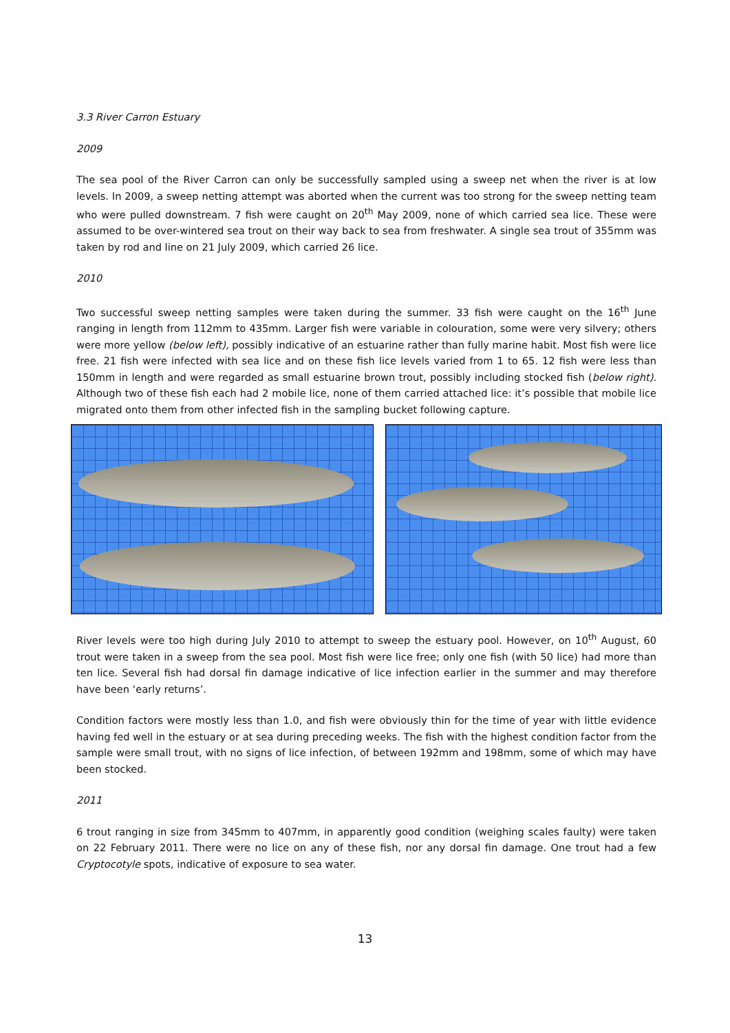3.3 River Carron Estuary
2009
The sea pool of the River Carron can only be successfully sampled using a sweep net when the river is at low levels. In 2009, a sweep netting attempt was aborted when the current was too strong for the sweep netting team who were pulled downstream. 7 fish were caught on 20<sup>th</sup> May 2009, none of which carried sea lice. These were assumed to be over-wintered sea trout on their way back to sea from freshwater. A single sea trout of 355mm was taken by rod and line on 21 July 2009, which carried 26 lice.
2010
Two successful sweep netting samples were taken during the summer. 33 fish were caught on the 16<sup>th</sup> June ranging in length from 112mm to 435mm. Larger fish were variable in colouration, some were very silvery; others were more yellow (below left), possibly indicative of an estuarine rather than fully marine habit. Most fish were lice free. 21 fish were infected with sea lice and on these fish lice levels varied from 1 to 65. 12 fish were less than 150mm in length and were regarded as small estuarine brown trout, possibly including stocked fish (below right). Although two of these fish each had 2 mobile lice, none of them carried attached lice: it’s possible that mobile lice migrated onto them from other infected fish in the sampling bucket following capture.
River levels were too high during July 2010 to attempt to sweep the estuary pool. However, on 10<sup>th</sup> August, 60 trout were taken in a sweep from the sea pool. Most fish were lice free; only one fish (with 50 lice) had more than ten lice. Several fish had dorsal fin damage indicative of lice infection earlier in the summer and may therefore have been ‘early returns’.
Condition factors were mostly less than 1.0, and fish were obviously thin for the time of year with little evidence having fed well in the estuary or at sea during preceding weeks. The fish with the highest condition factor from the sample were small trout, with no signs of lice infection, of between 192mm and 198mm, some of which may have been stocked.
2011
6 trout ranging in size from 345mm to 407mm, in apparently good condition (weighing scales faulty) were taken on 22 February 2011. There were no lice on any of these fish, nor any dorsal fin damage. One trout had a few Cryptocotyle spots, indicative of exposure to sea water.
13